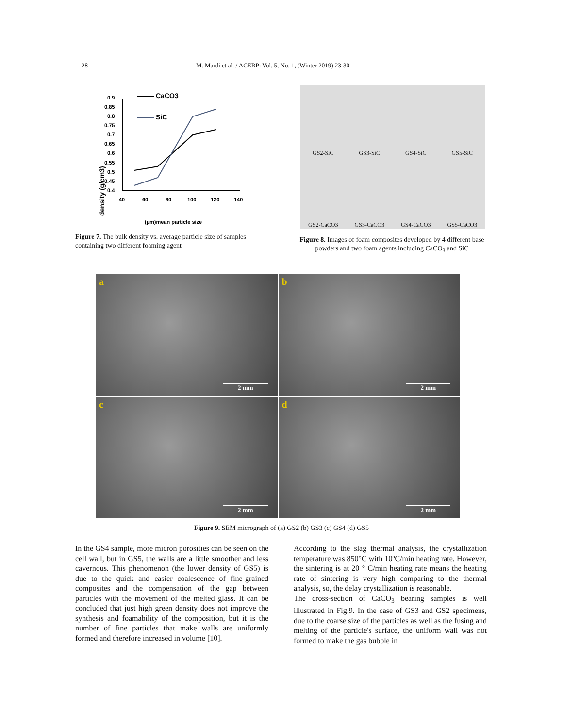28 M. Mardi et al. / ACERP: Vol. 5, No. 1, (Winter 2019) 23-30
density (g/cm3)
0.9
0.85
0.8
0.75
0.7
0.65
0.6
0.55
0.5
0.45
0.4
40
60
80
100
120
140
CaCO3
SiC
(µm)mean particle size
Figure 7. The bulk density vs. average particle size of samples containing two different foaming agent
GS2-SiC
GS3-SiC
GS4-SiC
GS5-SiC
GS2-CaCO3
GS3-CaCO3
GS4-CaCO3
GS5-CaCO3
Figure 8. Images of foam composites developed by 4 different base powders and two foam agents including CaCO<sub>3</sub> and SiC
a
2 mm
b
2 mm
c
2 mm
d
2 mm
Figure 9. SEM micrograph of (a) GS2 (b) GS3 (c) GS4 (d) GS5
In the GS4 sample, more micron porosities can be seen on the cell wall, but in GS5, the walls are a little smoother and less cavernous. This phenomenon (the lower density of GS5) is due to the quick and easier coalescence of fine-grained composites and the compensation of the gap between particles with the movement of the melted glass. It can be concluded that just high green density does not improve the synthesis and foamability of the composition, but it is the number of fine particles that make walls are uniformly formed and therefore increased in volume [10].
According to the slag thermal analysis, the crystallization temperature was 850°C with 10ºC/min heating rate. However, the sintering is at 20 ° C/min heating rate means the heating rate of sintering is very high comparing to the thermal analysis, so, the delay crystallization is reasonable.
The cross-section of CaCO<sub>3</sub> bearing samples is well illustrated in Fig.9. In the case of GS3 and GS2 specimens, due to the coarse size of the particles as well as the fusing and melting of the particle's surface, the uniform wall was not formed to make the gas bubble in